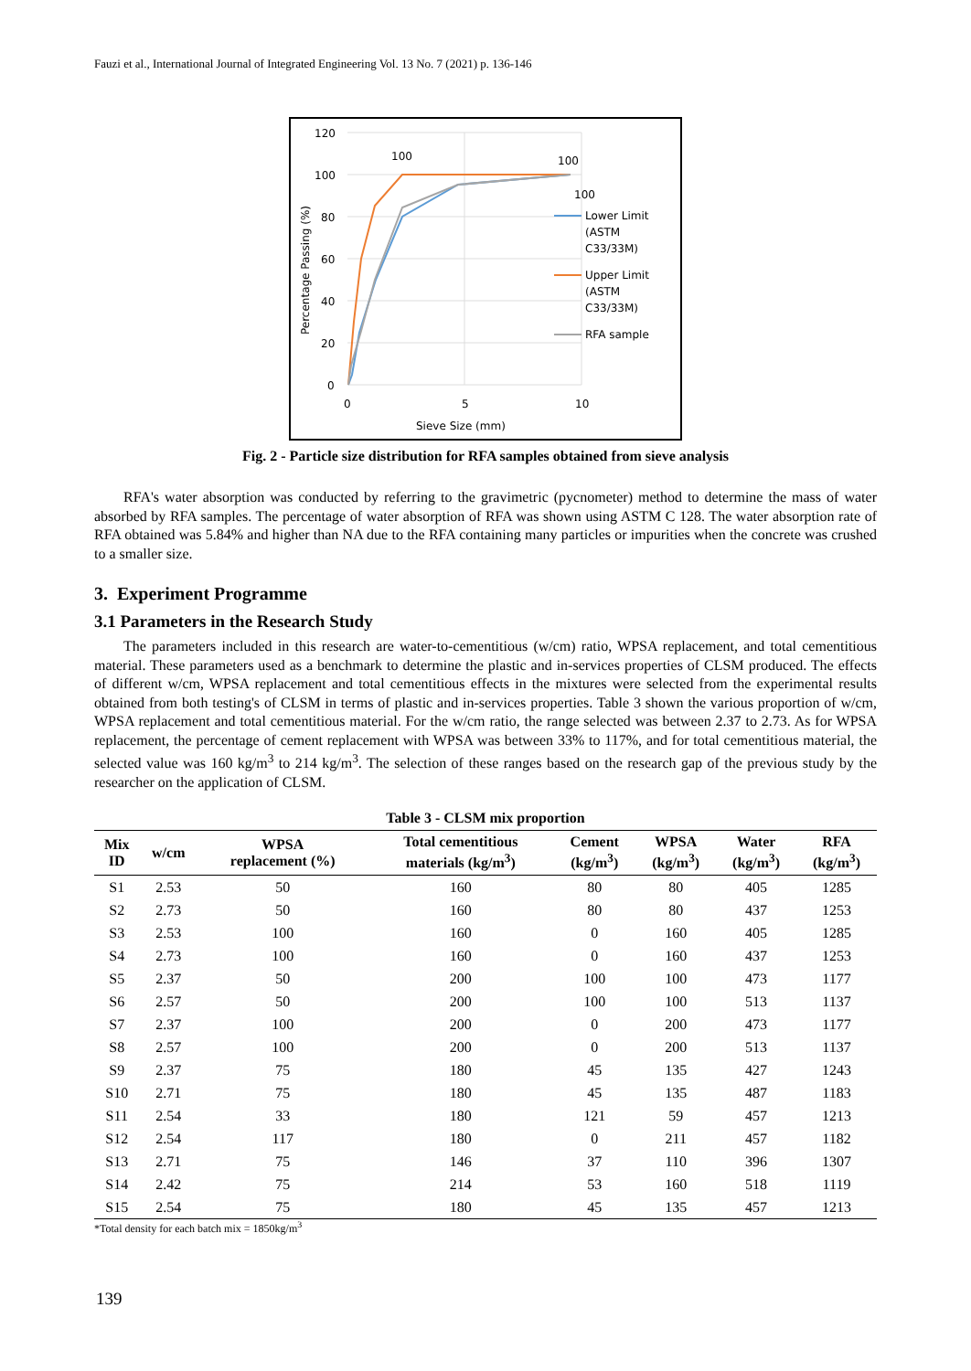Fauzi et al., International Journal of Integrated Engineering Vol. 13 No. 7 (2021) p. 136-146
Percentage Passing (%)
120
100
80
60
40
20
0
0
5
10
Sieve Size (mm)
100
100
100
Lower Limit
(ASTM
C33/33M)
Upper Limit
(ASTM
C33/33M)
RFA sample
Fig. 2 - Particle size distribution for RFA samples obtained from sieve analysis
RFA's water absorption was conducted by referring to the gravimetric (pycnometer) method to determine the mass of water absorbed by RFA samples. The percentage of water absorption of RFA was shown using ASTM C 128. The water absorption rate of RFA obtained was 5.84% and higher than NA due to the RFA containing many particles or impurities when the concrete was crushed to a smaller size.
3. Experiment Programme
3.1 Parameters in the Research Study
The parameters included in this research are water-to-cementitious (w/cm) ratio, WPSA replacement, and total cementitious material. These parameters used as a benchmark to determine the plastic and in-services properties of CLSM produced. The effects of different w/cm, WPSA replacement and total cementitious effects in the mixtures were selected from the experimental results obtained from both testing's of CLSM in terms of plastic and in-services properties. Table 3 shown the various proportion of w/cm, WPSA replacement and total cementitious material. For the w/cm ratio, the range selected was between 2.37 to 2.73. As for WPSA replacement, the percentage of cement replacement with WPSA was between 33% to 117%, and for total cementitious material, the selected value was 160 kg/m<sup>3</sup> to 214 kg/m<sup>3</sup>. The selection of these ranges based on the research gap of the previous study by the researcher on the application of CLSM.
Table 3 - CLSM mix proportion
| Mix ID | w/cm | WPSA replacement (%) | Total cementitious materials (kg/m<sup>3</sup>) | Cement (kg/m<sup>3</sup>) | WPSA (kg/m<sup>3</sup>) | Water (kg/m<sup>3</sup>) | RFA (kg/m<sup>3</sup>) |
| --- | --- | --- | --- | --- | --- | --- | --- |
| S1 | 2.53 | 50 | 160 | 80 | 80 | 405 | 1285 |
| S2 | 2.73 | 50 | 160 | 80 | 80 | 437 | 1253 |
| S3 | 2.53 | 100 | 160 | 0 | 160 | 405 | 1285 |
| S4 | 2.73 | 100 | 160 | 0 | 160 | 437 | 1253 |
| S5 | 2.37 | 50 | 200 | 100 | 100 | 473 | 1177 |
| S6 | 2.57 | 50 | 200 | 100 | 100 | 513 | 1137 |
| S7 | 2.37 | 100 | 200 | 0 | 200 | 473 | 1177 |
| S8 | 2.57 | 100 | 200 | 0 | 200 | 513 | 1137 |
| S9 | 2.37 | 75 | 180 | 45 | 135 | 427 | 1243 |
| S10 | 2.71 | 75 | 180 | 45 | 135 | 487 | 1183 |
| S11 | 2.54 | 33 | 180 | 121 | 59 | 457 | 1213 |
| S12 | 2.54 | 117 | 180 | 0 | 211 | 457 | 1182 |
| S13 | 2.71 | 75 | 146 | 37 | 110 | 396 | 1307 |
| S14 | 2.42 | 75 | 214 | 53 | 160 | 518 | 1119 |
| S15 | 2.54 | 75 | 180 | 45 | 135 | 457 | 1213 |
*Total density for each batch mix = 1850kg/m<sup>3</sup>
139